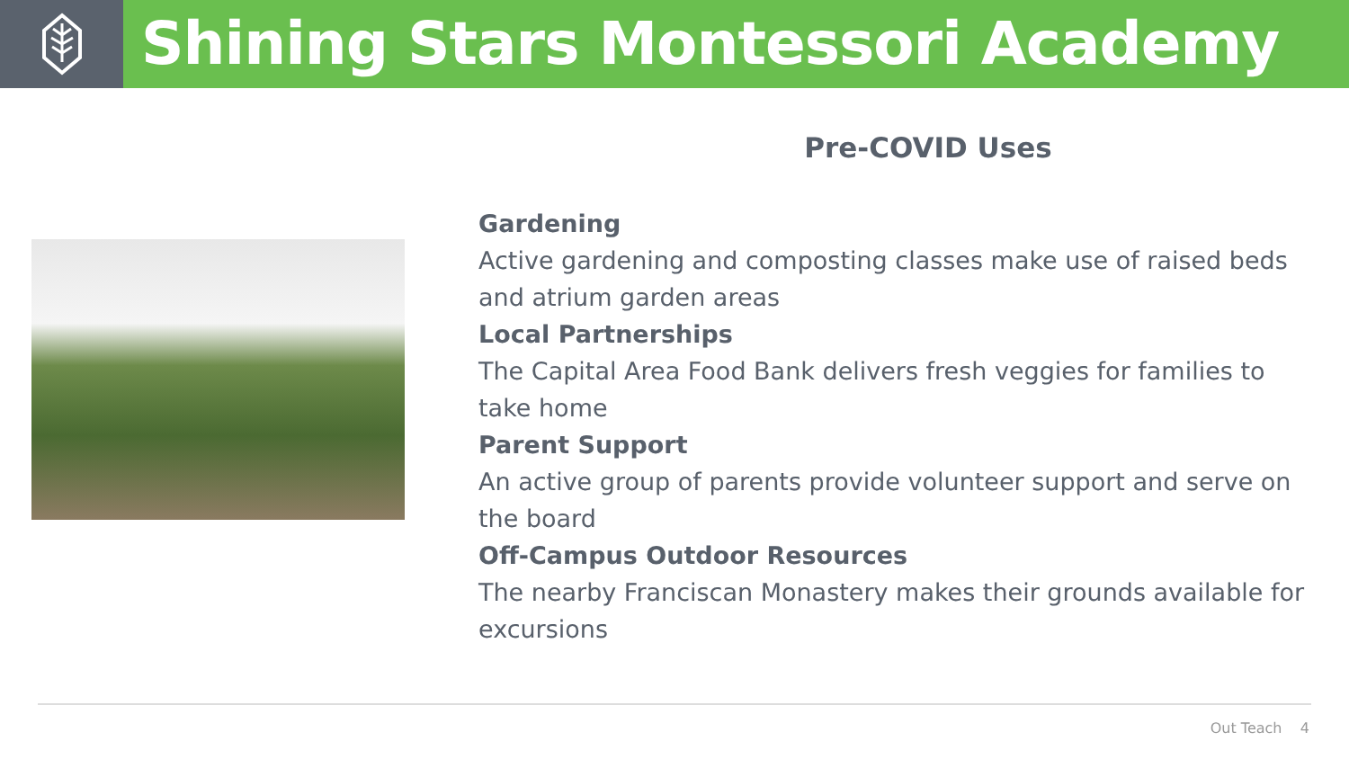Shining Stars Montessori Academy
Pre-COVID Uses
Gardening
Active gardening and composting classes make use of raised beds and atrium garden areas
Local Partnerships
The Capital Area Food Bank delivers fresh veggies for families to take home
Parent Support
An active group of parents provide volunteer support and serve on the board
Off-Campus Outdoor Resources
The nearby Franciscan Monastery makes their grounds available for excursions
Out Teach 4